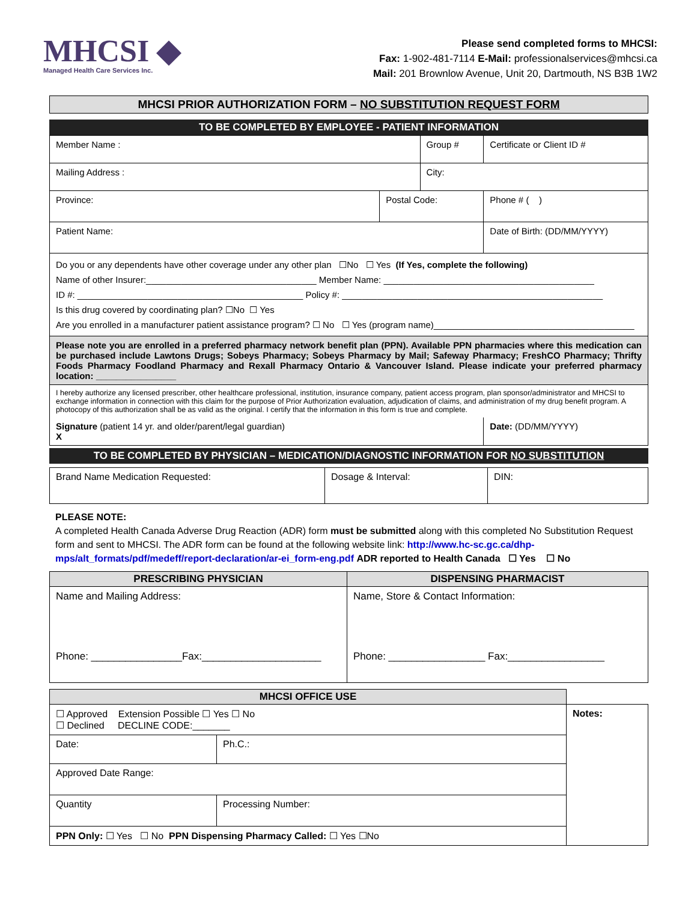MHCSI ◆
Managed Health Care Services Inc.
Please send completed forms to MHCSI:
Fax: 1-902-481-7114 E-Mail: professionalservices@mhcsi.ca
Mail: 201 Brownlow Avenue, Unit 20, Dartmouth, NS B3B 1W2
MHCSI PRIOR AUTHORIZATION FORM – NO SUBSTITUTION REQUEST FORM
TO BE COMPLETED BY EMPLOYEE - PATIENT INFORMATION
| Member Name : | | Group # | | Certificate or Client ID # |
| Mailing Address : | | City: | | |
| Province: | Postal Code: | | Phone # ( ) | |
| Patient Name: | | | Date of Birth: (DD/MM/YYYY) | |
| Do you or any dependents have other coverage under any other plan ☐No ☐ Yes (If Yes, complete the following) Name of other Insurer:__________________________________ Member Name: __________________________________________ ID #: _____________________________________________ Policy #: ____________________________________________________ Is this drug covered by coordinating plan? ☐No ☐ Yes Are you enrolled in a manufacturer patient assistance program? ☐ No ☐ Yes (program name)________________________________________ | | | | |
| Please note you are enrolled in a preferred pharmacy network benefit plan (PPN). Available PPN pharmacies where this medication can be purchased include Lawtons Drugs; Sobeys Pharmacy; Sobeys Pharmacy by Mail; Safeway Pharmacy; FreshCO Pharmacy; Thrifty Foods Pharmacy Foodland Pharmacy and Rexall Pharmacy Ontario & Vancouver Island. Please indicate your preferred pharmacy location: ________________ | | | | |
| I hereby authorize any licensed prescriber, other healthcare professional, institution, insurance company, patient access program, plan sponsor/administrator and MHCSI to exchange information in connection with this claim for the purpose of Prior Authorization evaluation, adjudication of claims, and administration of my drug benefit program. A photocopy of this authorization shall be as valid as the original. I certify that the information in this form is true and complete. | | | | |
| Signature (patient 14 yr. and older/parent/legal guardian) X | | | Date: (DD/MM/YYYY) | |
TO BE COMPLETED BY PHYSICIAN – MEDICATION/DIAGNOSTIC INFORMATION FOR NO SUBSTITUTION
| Brand Name Medication Requested: | Dosage & Interval: | DIN: |
PLEASE NOTE:
A completed Health Canada Adverse Drug Reaction (ADR) form must be submitted along with this completed No Substitution Request form and sent to MHCSI. The ADR form can be found at the following website link: http://www.hc-sc.gc.ca/dhp-mps/alt_formats/pdf/medeff/report-declaration/ar-ei_form-eng.pdf ADR reported to Health Canada ☐ Yes ☐ No
| PRESCRIBING PHYSICIAN | DISPENSING PHARMACIST |
| --- | --- |
| Name and Mailing Address: Phone: ________________Fax:_____________________ | Name, Store & Contact Information: Phone: _________________ Fax:_________________ |
| MHCSI OFFICE USE | | | |
| --- | --- | --- | --- |
| ☐ Approved Extension Possible ☐ Yes ☐ No ☐ Declined DECLINE CODE:_______ | | | Notes: |
| Date: | | Ph.C.: | |
| Approved Date Range: | | | |
| Quantity | Processing Number: | | |
| PPN Only: ☐ Yes ☐ No PPN Dispensing Pharmacy Called: ☐ Yes ☐No | | | |